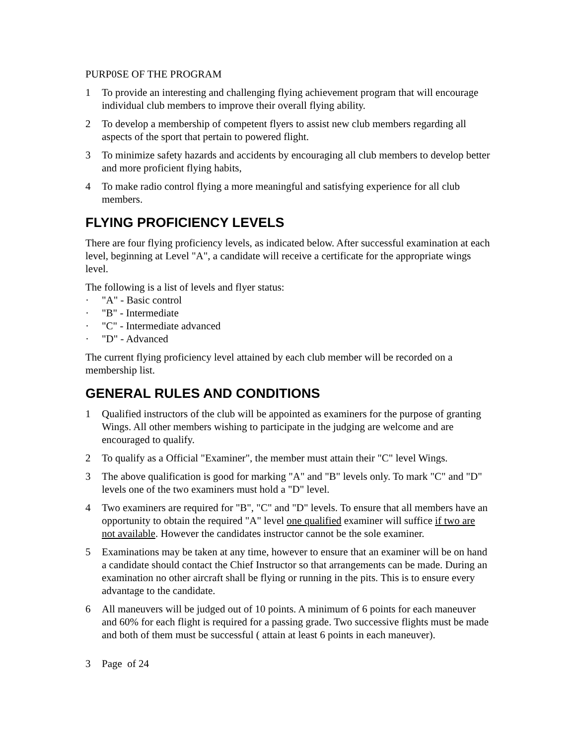PURP0SE OF THE PROGRAM
1 To provide an interesting and challenging flying achievement program that will encourage individual club members to improve their overall flying ability.
2 To develop a membership of competent flyers to assist new club members regarding all aspects of the sport that pertain to powered flight.
3 To minimize safety hazards and accidents by encouraging all club members to develop better and more proficient flying habits,
4 To make radio control flying a more meaningful and satisfying experience for all club members.
FLYING PROFICIENCY LEVELS
There are four flying proficiency levels, as indicated below. After successful examination at each level, beginning at Level "A", a candidate will receive a certificate for the appropriate wings level.
The following is a list of levels and flyer status:
· "A" - Basic control
· "B" - Intermediate
· "C" - Intermediate advanced
· "D" - Advanced
The current flying proficiency level attained by each club member will be recorded on a membership list.
GENERAL RULES AND CONDITIONS
1 Qualified instructors of the club will be appointed as examiners for the purpose of granting Wings. All other members wishing to participate in the judging are welcome and are encouraged to qualify.
2 To qualify as a Official "Examiner", the member must attain their "C" level Wings.
3 The above qualification is good for marking "A" and "B" levels only. To mark "C" and "D" levels one of the two examiners must hold a "D" level.
4 Two examiners are required for "B", "C" and "D" levels. To ensure that all members have an opportunity to obtain the required "A" level one qualified examiner will suffice if two are not available. However the candidates instructor cannot be the sole examiner.
5 Examinations may be taken at any time, however to ensure that an examiner will be on hand a candidate should contact the Chief Instructor so that arrangements can be made. During an examination no other aircraft shall be flying or running in the pits. This is to ensure every advantage to the candidate.
6 All maneuvers will be judged out of 10 points. A minimum of 6 points for each maneuver and 60% for each flight is required for a passing grade. Two successive flights must be made and both of them must be successful ( attain at least 6 points in each maneuver).
3 Page of 24